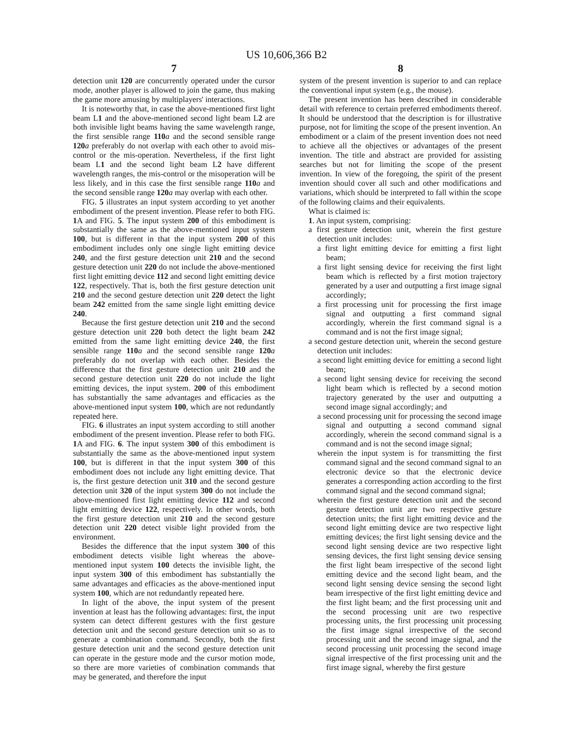US 10,606,366 B2
7
detection unit 120 are concurrently operated under the cursor mode, another player is allowed to join the game, thus making the game more amusing by multiplayers' interactions.
It is noteworthy that, in case the above-mentioned first light beam L1 and the above-mentioned second light beam L2 are both invisible light beams having the same wavelength range, the first sensible range 110 a and the second sensible range 120 a preferably do not overlap with each other to avoid mis-control or the mis-operation. Nevertheless, if the first light beam L1 and the second light beam L2 have different wavelength ranges, the mis-control or the misoperation will be less likely, and in this case the first sensible range 110 a and the second sensible range 120 a may overlap with each other.
FIG. 5 illustrates an input system according to yet another embodiment of the present invention. Please refer to both FIG. 1 A and FIG. 5. The input system 200 of this embodiment is substantially the same as the above-mentioned input system 100, but is different in that the input system 200 of this embodiment includes only one single light emitting device 240, and the first gesture detection unit 210 and the second gesture detection unit 220 do not include the above-mentioned first light emitting device 112 and second light emitting device 122, respectively. That is, both the first gesture detection unit 210 and the second gesture detection unit 220 detect the light beam 242 emitted from the same single light emitting device 240.
Because the first gesture detection unit 210 and the second gesture detection unit 220 both detect the light beam 242 emitted from the same light emitting device 240, the first sensible range 110 a and the second sensible range 120 a preferably do not overlap with each other. Besides the difference that the first gesture detection unit 210 and the second gesture detection unit 220 do not include the light emitting devices, the input system. 200 of this embodiment has substantially the same advantages and efficacies as the above-mentioned input system 100, which are not redundantly repeated here.
FIG. 6 illustrates an input system according to still another embodiment of the present invention. Please refer to both FIG. 1 A and FIG. 6. The input system 300 of this embodiment is substantially the same as the above-mentioned input system 100, but is different in that the input system 300 of this embodiment does not include any light emitting device. That is, the first gesture detection unit 310 and the second gesture detection unit 320 of the input system 300 do not include the above-mentioned first light emitting device 112 and second light emitting device 122, respectively. In other words, both the first gesture detection unit 210 and the second gesture detection unit 220 detect visible light provided from the environment.
Besides the difference that the input system 300 of this embodiment detects visible light whereas the above-mentioned input system 100 detects the invisible light, the input system 300 of this embodiment has substantially the same advantages and efficacies as the above-mentioned input system 100, which are not redundantly repeated here.
In light of the above, the input system of the present invention at least has the following advantages: first, the input system can detect different gestures with the first gesture detection unit and the second gesture detection unit so as to generate a combination command. Secondly, both the first gesture detection unit and the second gesture detection unit can operate in the gesture mode and the cursor motion mode, so there are more varieties of combination commands that may be generated, and therefore the input
8
system of the present invention is superior to and can replace the conventional input system (e.g., the mouse).
The present invention has been described in considerable detail with reference to certain preferred embodiments thereof. It should be understood that the description is for illustrative purpose, not for limiting the scope of the present invention. An embodiment or a claim of the present invention does not need to achieve all the objectives or advantages of the present invention. The title and abstract are provided for assisting searches but not for limiting the scope of the present invention. In view of the foregoing, the spirit of the present invention should cover all such and other modifications and variations, which should be interpreted to fall within the scope of the following claims and their equivalents.
What is claimed is:
1. An input system, comprising:
a first gesture detection unit, wherein the first gesture detection unit includes:
a first light emitting device for emitting a first light beam;
a first light sensing device for receiving the first light beam which is reflected by a first motion trajectory generated by a user and outputting a first image signal accordingly;
a first processing unit for processing the first image signal and outputting a first command signal accordingly, wherein the first command signal is a command and is not the first image signal;
a second gesture detection unit, wherein the second gesture detection unit includes:
a second light emitting device for emitting a second light beam;
a second light sensing device for receiving the second light beam which is reflected by a second motion trajectory generated by the user and outputting a second image signal accordingly; and
a second processing unit for processing the second image signal and outputting a second command signal accordingly, wherein the second command signal is a command and is not the second image signal;
wherein the input system is for transmitting the first command signal and the second command signal to an electronic device so that the electronic device generates a corresponding action according to the first command signal and the second command signal;
wherein the first gesture detection unit and the second gesture detection unit are two respective gesture detection units; the first light emitting device and the second light emitting device are two respective light emitting devices; the first light sensing device and the second light sensing device are two respective light sensing devices, the first light sensing device sensing the first light beam irrespective of the second light emitting device and the second light beam, and the second light sensing device sensing the second light beam irrespective of the first light emitting device and the first light beam; and the first processing unit and the second processing unit are two respective processing units, the first processing unit processing the first image signal irrespective of the second processing unit and the second image signal, and the second processing unit processing the second image signal irrespective of the first processing unit and the first image signal, whereby the first gesture